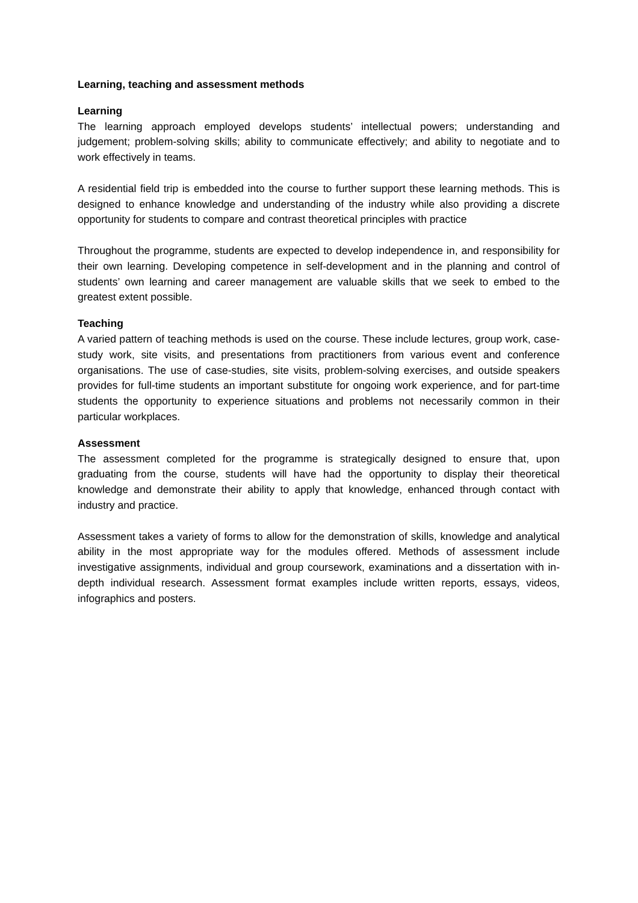Learning, teaching and assessment methods
Learning
The learning approach employed develops students’ intellectual powers; understanding and judgement; problem-solving skills; ability to communicate effectively; and ability to negotiate and to work effectively in teams.
A residential field trip is embedded into the course to further support these learning methods. This is designed to enhance knowledge and understanding of the industry while also providing a discrete opportunity for students to compare and contrast theoretical principles with practice
Throughout the programme, students are expected to develop independence in, and responsibility for their own learning. Developing competence in self-development and in the planning and control of students’ own learning and career management are valuable skills that we seek to embed to the greatest extent possible.
Teaching
A varied pattern of teaching methods is used on the course. These include lectures, group work, case-study work, site visits, and presentations from practitioners from various event and conference organisations. The use of case-studies, site visits, problem-solving exercises, and outside speakers provides for full-time students an important substitute for ongoing work experience, and for part-time students the opportunity to experience situations and problems not necessarily common in their particular workplaces.
Assessment
The assessment completed for the programme is strategically designed to ensure that, upon graduating from the course, students will have had the opportunity to display their theoretical knowledge and demonstrate their ability to apply that knowledge, enhanced through contact with industry and practice.
Assessment takes a variety of forms to allow for the demonstration of skills, knowledge and analytical ability in the most appropriate way for the modules offered. Methods of assessment include investigative assignments, individual and group coursework, examinations and a dissertation with in-depth individual research. Assessment format examples include written reports, essays, videos, infographics and posters.